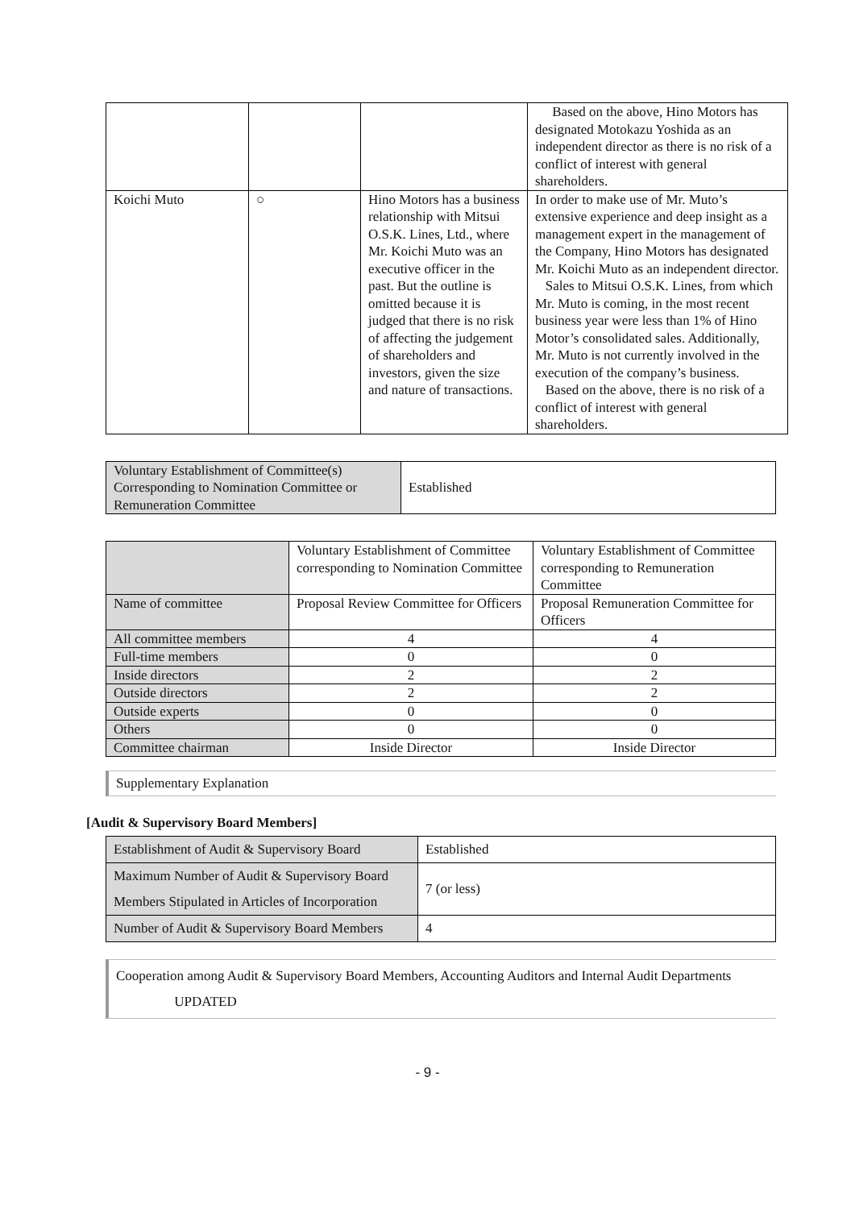| | | | Based on the above, Hino Motors has designated Motokazu Yoshida as an independent director as there is no risk of a conflict of interest with general shareholders. |
| Koichi Muto | ○ | Hino Motors has a business relationship with Mitsui O.S.K. Lines, Ltd., where Mr. Koichi Muto was an executive officer in the past. But the outline is omitted because it is judged that there is no risk of affecting the judgement of shareholders and investors, given the size and nature of transactions. | In order to make use of Mr. Muto’s extensive experience and deep insight as a management expert in the management of the Company, Hino Motors has designated Mr. Koichi Muto as an independent director. Sales to Mitsui O.S.K. Lines, from which Mr. Muto is coming, in the most recent business year were less than 1% of Hino Motor’s consolidated sales. Additionally, Mr. Muto is not currently involved in the execution of the company’s business. Based on the above, there is no risk of a conflict of interest with general shareholders. |
| Voluntary Establishment of Committee(s) Corresponding to Nomination Committee or Remuneration Committee | Established |
| | Voluntary Establishment of Committee corresponding to Nomination Committee | Voluntary Establishment of Committee corresponding to Remuneration Committee |
| Name of committee | Proposal Review Committee for Officers | Proposal Remuneration Committee for Officers |
| All committee members | 4 | 4 |
| Full-time members | 0 | 0 |
| Inside directors | 2 | 2 |
| Outside directors | 2 | 2 |
| Outside experts | 0 | 0 |
| Others | 0 | 0 |
| Committee chairman | Inside Director | Inside Director |
Supplementary Explanation
[Audit & Supervisory Board Members]
| Establishment of Audit & Supervisory Board | Established |
| Maximum Number of Audit & Supervisory Board Members Stipulated in Articles of Incorporation | 7 (or less) |
| Number of Audit & Supervisory Board Members | 4 |
Cooperation among Audit & Supervisory Board Members, Accounting Auditors and Internal Audit Departments UPDATED
- 9 -